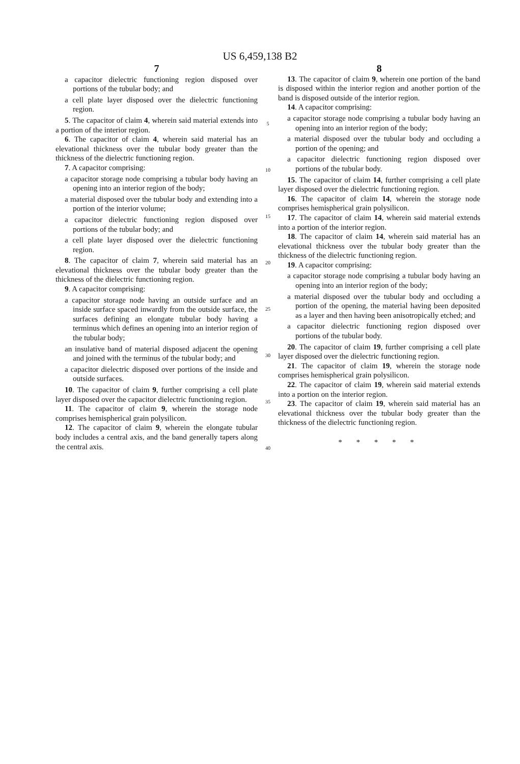US 6,459,138 B2
7
a capacitor dielectric functioning region disposed over portions of the tubular body; and
a cell plate layer disposed over the dielectric functioning region.
5. The capacitor of claim 4, wherein said material extends into a portion of the interior region.
6. The capacitor of claim 4, wherein said material has an elevational thickness over the tubular body greater than the thickness of the dielectric functioning region.
7. A capacitor comprising:
a capacitor storage node comprising a tubular body having an opening into an interior region of the body;
a material disposed over the tubular body and extending into a portion of the interior volume;
a capacitor dielectric functioning region disposed over portions of the tubular body; and
a cell plate layer disposed over the dielectric functioning region.
8. The capacitor of claim 7, wherein said material has an elevational thickness over the tubular body greater than the thickness of the dielectric functioning region.
9. A capacitor comprising:
a capacitor storage node having an outside surface and an inside surface spaced inwardly from the outside surface, the surfaces defining an elongate tubular body having a terminus which defines an opening into an interior region of the tubular body;
an insulative band of material disposed adjacent the opening and joined with the terminus of the tubular body; and
a capacitor dielectric disposed over portions of the inside and outside surfaces.
10. The capacitor of claim 9, further comprising a cell plate layer disposed over the capacitor dielectric functioning region.
11. The capacitor of claim 9, wherein the storage node comprises hemispherical grain polysilicon.
12. The capacitor of claim 9, wherein the elongate tubular body includes a central axis, and the band generally tapers along the central axis.
5
10
15
20
25
30
35
40
8
13. The capacitor of claim 9, wherein one portion of the band is disposed within the interior region and another portion of the band is disposed outside of the interior region.
14. A capacitor comprising:
a capacitor storage node comprising a tubular body having an opening into an interior region of the body;
a material disposed over the tubular body and occluding a portion of the opening; and
a capacitor dielectric functioning region disposed over portions of the tubular body.
15. The capacitor of claim 14, further comprising a cell plate layer disposed over the dielectric functioning region.
16. The capacitor of claim 14, wherein the storage node comprises hemispherical grain polysilicon.
17. The capacitor of claim 14, wherein said material extends into a portion of the interior region.
18. The capacitor of claim 14, wherein said material has an elevational thickness over the tubular body greater than the thickness of the dielectric functioning region.
19. A capacitor comprising:
a capacitor storage node comprising a tubular body having an opening into an interior region of the body;
a material disposed over the tubular body and occluding a portion of the opening, the material having been deposited as a layer and then having been anisotropically etched; and
a capacitor dielectric functioning region disposed over portions of the tubular body.
20. The capacitor of claim 19, further comprising a cell plate layer disposed over the dielectric functioning region.
21. The capacitor of claim 19, wherein the storage node comprises hemispherical grain polysilicon.
22. The capacitor of claim 19, wherein said material extends into a portion on the interior region.
23. The capacitor of claim 19, wherein said material has an elevational thickness over the tubular body greater than the thickness of the dielectric functioning region.
* * * * *